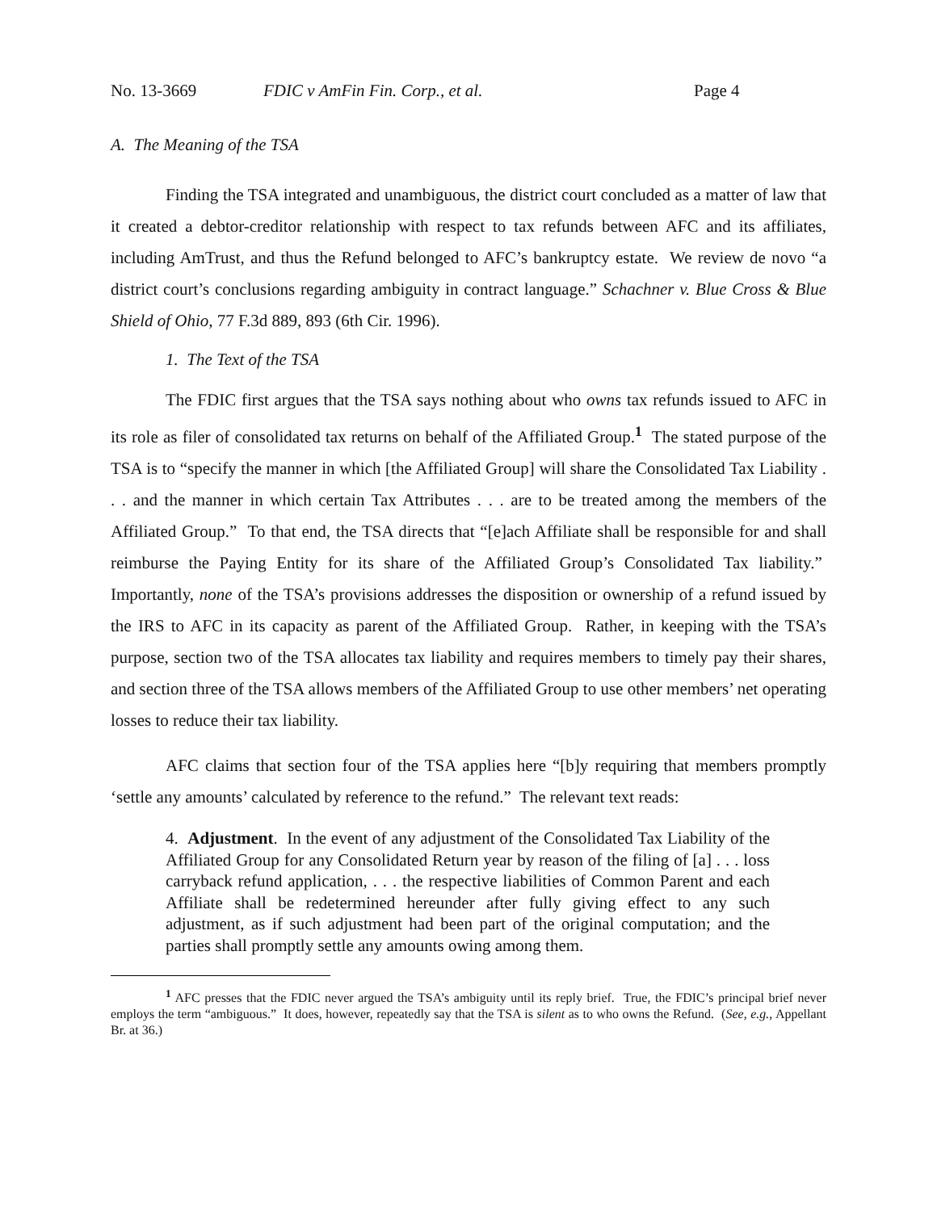No. 13-3669 FDIC v AmFin Fin. Corp., et al. Page 4
A. The Meaning of the TSA
Finding the TSA integrated and unambiguous, the district court concluded as a matter of law that it created a debtor-creditor relationship with respect to tax refunds between AFC and its affiliates, including AmTrust, and thus the Refund belonged to AFC’s bankruptcy estate. We review de novo “a district court’s conclusions regarding ambiguity in contract language.” Schachner v. Blue Cross & Blue Shield of Ohio, 77 F.3d 889, 893 (6th Cir. 1996).
1. The Text of the TSA
The FDIC first argues that the TSA says nothing about who owns tax refunds issued to AFC in its role as filer of consolidated tax returns on behalf of the Affiliated Group.<sup>1</sup> The stated purpose of the TSA is to “specify the manner in which [the Affiliated Group] will share the Consolidated Tax Liability . . . and the manner in which certain Tax Attributes . . . are to be treated among the members of the Affiliated Group.” To that end, the TSA directs that “[e]ach Affiliate shall be responsible for and shall reimburse the Paying Entity for its share of the Affiliated Group’s Consolidated Tax liability.” Importantly, none of the TSA’s provisions addresses the disposition or ownership of a refund issued by the IRS to AFC in its capacity as parent of the Affiliated Group. Rather, in keeping with the TSA’s purpose, section two of the TSA allocates tax liability and requires members to timely pay their shares, and section three of the TSA allows members of the Affiliated Group to use other members’ net operating losses to reduce their tax liability.
AFC claims that section four of the TSA applies here “[b]y requiring that members promptly ‘settle any amounts’ calculated by reference to the refund.” The relevant text reads:
4. Adjustment. In the event of any adjustment of the Consolidated Tax Liability of the Affiliated Group for any Consolidated Return year by reason of the filing of [a] . . . loss carryback refund application, . . . the respective liabilities of Common Parent and each Affiliate shall be redetermined hereunder after fully giving effect to any such adjustment, as if such adjustment had been part of the original computation; and the parties shall promptly settle any amounts owing among them.
<sup>1</sup> AFC presses that the FDIC never argued the TSA’s ambiguity until its reply brief. True, the FDIC’s principal brief never employs the term “ambiguous.” It does, however, repeatedly say that the TSA is silent as to who owns the Refund. (See, e.g., Appellant Br. at 36.)